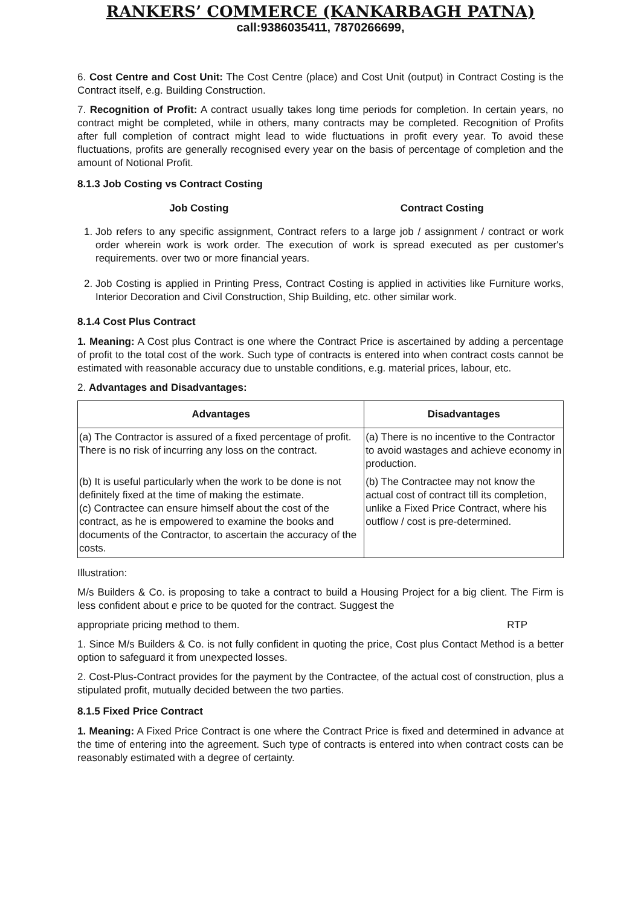RANKERS’ COMMERCE (KANKARBAGH PATNA)
call:9386035411, 7870266699,
6. Cost Centre and Cost Unit: The Cost Centre (place) and Cost Unit (output) in Contract Costing is the Contract itself, e.g. Building Construction.
7. Recognition of Profit: A contract usually takes long time periods for completion. In certain years, no contract might be completed, while in others, many contracts may be completed. Recognition of Profits after full completion of contract might lead to wide fluctuations in profit every year. To avoid these fluctuations, profits are generally recognised every year on the basis of percentage of completion and the amount of Notional Profit.
8.1.3 Job Costing vs Contract Costing
Job Costing Contract Costing
1. Job refers to any specific assignment, Contract refers to a large job / assignment / contract or work order wherein work is work order. The execution of work is spread executed as per customer's requirements. over two or more financial years.
2. Job Costing is applied in Printing Press, Contract Costing is applied in activities like Furniture works, Interior Decoration and Civil Construction, Ship Building, etc. other similar work.
8.1.4 Cost Plus Contract
1. Meaning: A Cost plus Contract is one where the Contract Price is ascertained by adding a percentage of profit to the total cost of the work. Such type of contracts is entered into when contract costs cannot be estimated with reasonable accuracy due to unstable conditions, e.g. material prices, labour, etc.
2. Advantages and Disadvantages:
| Advantages | Disadvantages |
| --- | --- |
| (a) The Contractor is assured of a fixed percentage of profit. There is no risk of incurring any loss on the contract. | (a) There is no incentive to the Contractor to avoid wastages and achieve economy in production. |
| (b) It is useful particularly when the work to be done is not definitely fixed at the time of making the estimate. (c) Contractee can ensure himself about the cost of the contract, as he is empowered to examine the books and documents of the Contractor, to ascertain the accuracy of the costs. | (b) The Contractee may not know the actual cost of contract till its completion, unlike a Fixed Price Contract, where his outflow / cost is pre-determined. |
Illustration:
M/s Builders & Co. is proposing to take a contract to build a Housing Project for a big client. The Firm is less confident about e price to be quoted for the contract. Suggest the
appropriate pricing method to them. RTP
1. Since M/s Builders & Co. is not fully confident in quoting the price, Cost plus Contact Method is a better option to safeguard it from unexpected losses.
2. Cost-Plus-Contract provides for the payment by the Contractee, of the actual cost of construction, plus a stipulated profit, mutually decided between the two parties.
8.1.5 Fixed Price Contract
1. Meaning: A Fixed Price Contract is one where the Contract Price is fixed and determined in advance at the time of entering into the agreement. Such type of contracts is entered into when contract costs can be reasonably estimated with a degree of certainty.